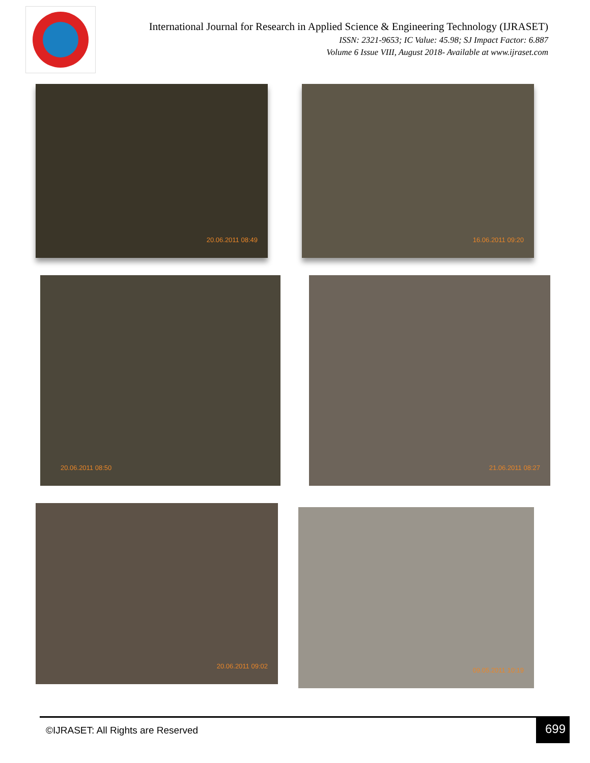International Journal for Research in Applied Science & Engineering Technology (IJRASET)
ISSN: 2321-9653; IC Value: 45.98; SJ Impact Factor: 6.887
Volume 6 Issue VIII, August 2018- Available at www.ijraset.com
20.06.2011 08:49
16.06.2011 09:20
20.06.2011 08:50
21.06.2011 08:27
20.06.2011 09:02
09.05.2011 10:19
©IJRASET: All Rights are Reserved
699